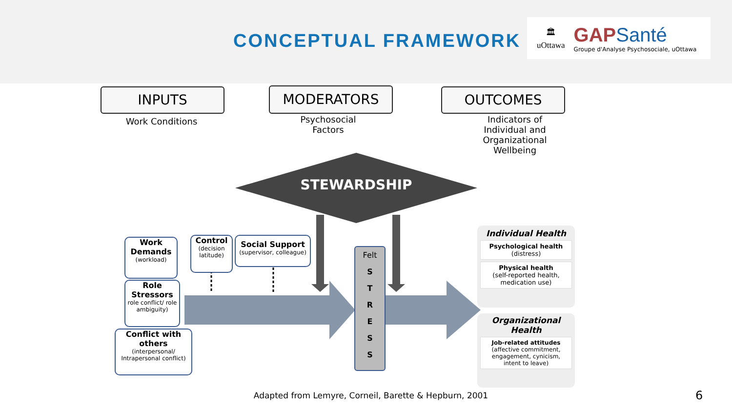CONCEPTUAL FRAMEWORK
🏛
uOttawa
GAPSanté
Groupe d'Analyse Psychosociale, uOttawa
INPUTS MODERATORS OUTCOMES
Work Conditions
Psychosocial
Factors
Indicators of
Individual and
Organizational
Wellbeing
STEWARDSHIP
Work Demands
(workload)
Role Stressors
role conflict/ role ambiguity)
Conflict with others
(interpersonal/ Intrapersonal conflict)
Control
(decision latitude)
Social Support
(supervisor, colleague)
Felt
S
T
R
E
S
S
Individual Health
Psychological health
(distress)
Physical health
(self-reported health, medication use)
Organizational Health
Job-related attitudes
(affective commitment, engagement, cynicism, intent to leave)
Adapted from Lemyre, Corneil, Barette & Hepburn, 2001 6